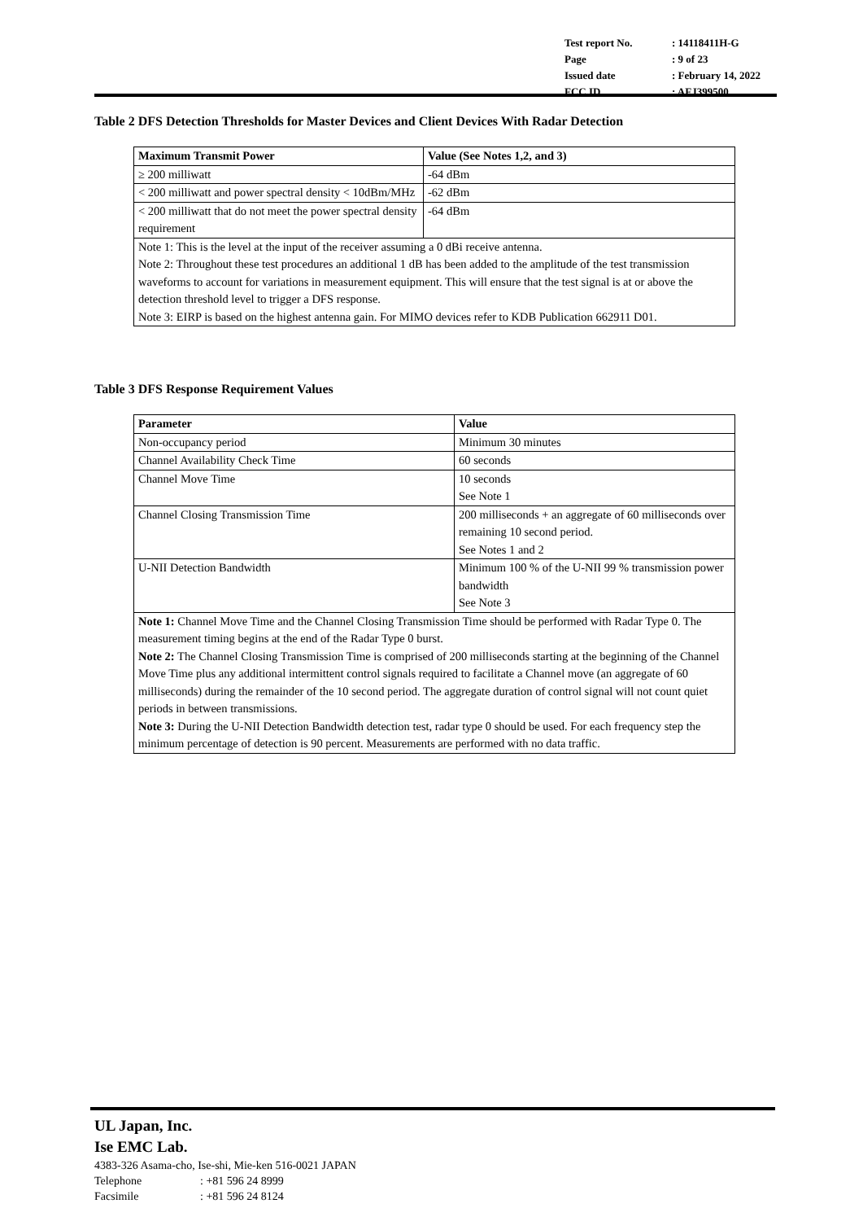| Test report No. | : 14118411H-G |
| Page | : 9 of 23 |
| Issued date | : February 14, 2022 |
| FCC ID | : AFJ399500 |
Table 2 DFS Detection Thresholds for Master Devices and Client Devices With Radar Detection
| Maximum Transmit Power | Value (See Notes 1,2, and 3) |
| --- | --- |
| ≥ 200 milliwatt | -64 dBm |
| < 200 milliwatt and power spectral density < 10dBm/MHz | -62 dBm |
| < 200 milliwatt that do not meet the power spectral density requirement | -64 dBm |
| Note 1: This is the level at the input of the receiver assuming a 0 dBi receive antenna. Note 2: Throughout these test procedures an additional 1 dB has been added to the amplitude of the test transmission waveforms to account for variations in measurement equipment. This will ensure that the test signal is at or above the detection threshold level to trigger a DFS response. Note 3: EIRP is based on the highest antenna gain. For MIMO devices refer to KDB Publication 662911 D01. | |
Table 3 DFS Response Requirement Values
| Parameter | Value |
| --- | --- |
| Non-occupancy period | Minimum 30 minutes |
| Channel Availability Check Time | 60 seconds |
| Channel Move Time | 10 seconds See Note 1 |
| Channel Closing Transmission Time | 200 milliseconds + an aggregate of 60 milliseconds over remaining 10 second period. See Notes 1 and 2 |
| U-NII Detection Bandwidth | Minimum 100 % of the U-NII 99 % transmission power bandwidth See Note 3 |
| Note 1: Channel Move Time and the Channel Closing Transmission Time should be performed with Radar Type 0. The measurement timing begins at the end of the Radar Type 0 burst. Note 2: The Channel Closing Transmission Time is comprised of 200 milliseconds starting at the beginning of the Channel Move Time plus any additional intermittent control signals required to facilitate a Channel move (an aggregate of 60 milliseconds) during the remainder of the 10 second period. The aggregate duration of control signal will not count quiet periods in between transmissions. Note 3: During the U-NII Detection Bandwidth detection test, radar type 0 should be used. For each frequency step the minimum percentage of detection is 90 percent. Measurements are performed with no data traffic. | |
UL Japan, Inc.
Ise EMC Lab.
4383-326 Asama-cho, Ise-shi, Mie-ken 516-0021 JAPAN
Telephone: +81 596 24 8999
Facsimile: +81 596 24 8124